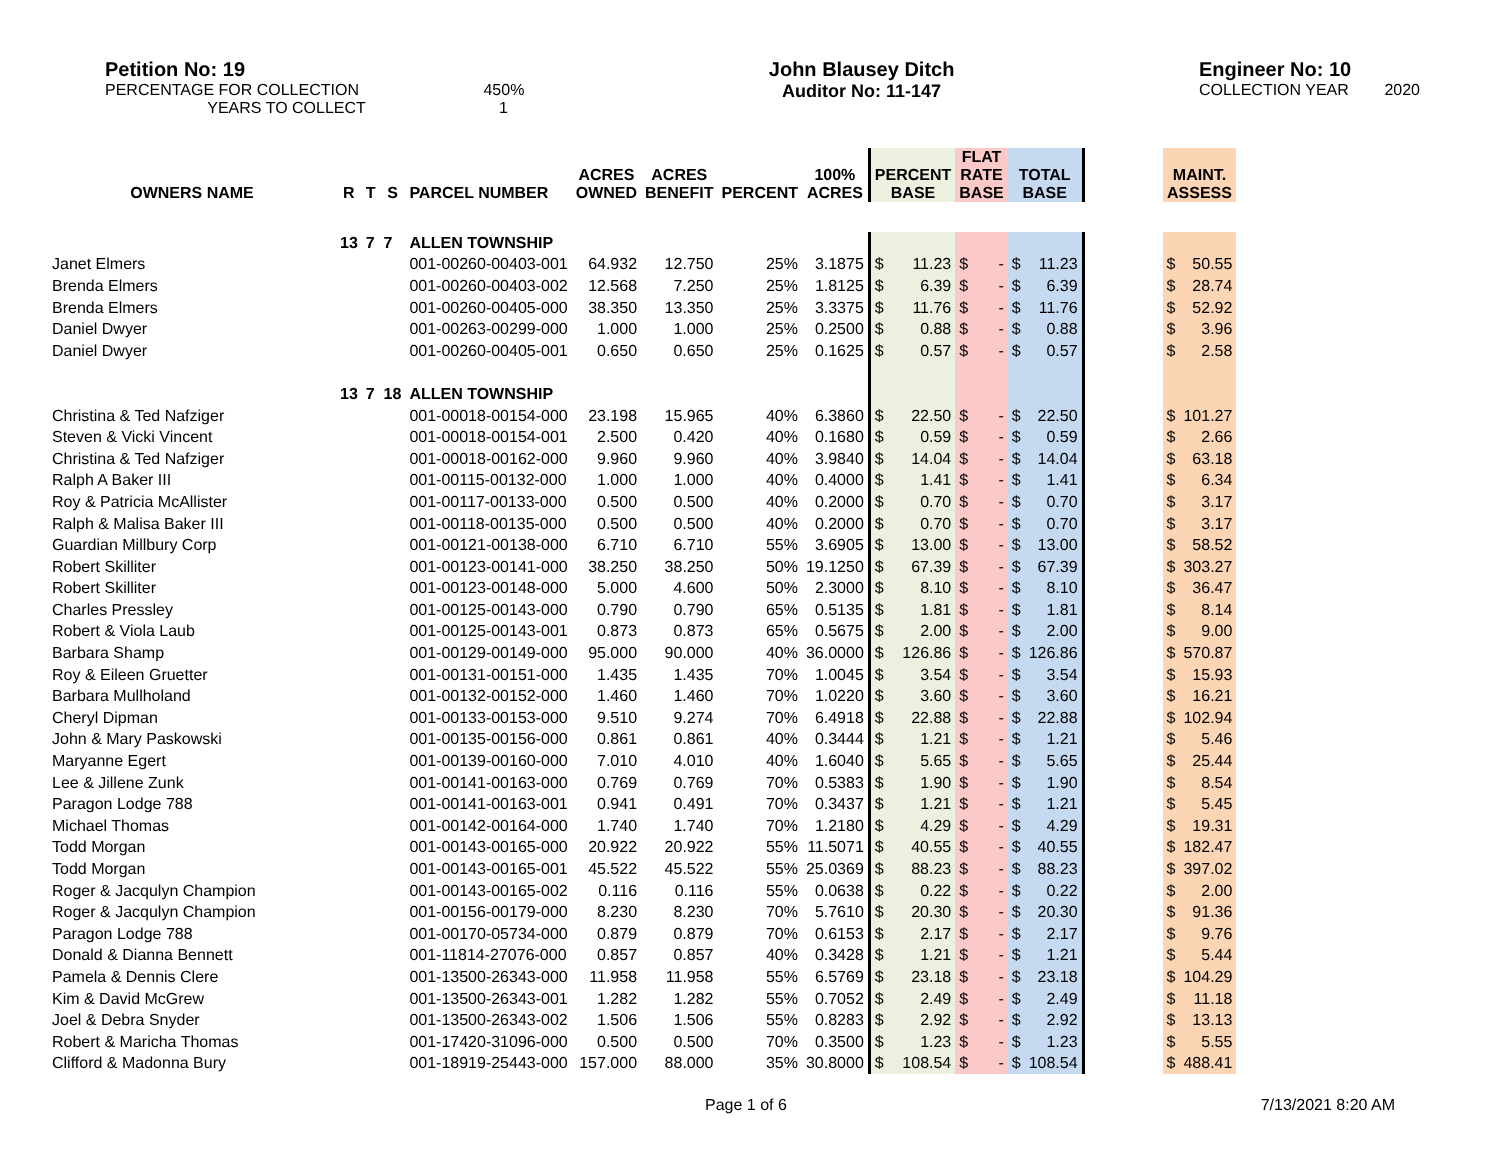Petition No: 19
PERCENTAGE FOR COLLECTION 450%
YEARS TO COLLECT 1
John Blausey Ditch
Auditor No: 11-147
Engineer No: 10
COLLECTION YEAR 2020
| OWNERS NAME | R | T | S | PARCEL NUMBER | ACRES OWNED | ACRES BENEFIT | PERCENT | 100% ACRES | PERCENT BASE | | FLAT RATE BASE | | TOTAL BASE | | | MAINT. ASSESS | |
| --- | --- | --- | --- | --- | --- | --- | --- | --- | --- | --- | --- | --- | --- | --- | --- | --- | --- |
| | 13 | 7 | 7 | ALLEN TOWNSHIP | | | | | | | | | | | | | |
| Janet Elmers | | | | 001-00260-00403-001 | 64.932 | 12.750 | 25% | 3.1875 | $ | 11.23 | $ | - | $ | 11.23 | | $ | 50.55 |
| Brenda Elmers | | | | 001-00260-00403-002 | 12.568 | 7.250 | 25% | 1.8125 | $ | 6.39 | $ | - | $ | 6.39 | | $ | 28.74 |
| Brenda Elmers | | | | 001-00260-00405-000 | 38.350 | 13.350 | 25% | 3.3375 | $ | 11.76 | $ | - | $ | 11.76 | | $ | 52.92 |
| Daniel Dwyer | | | | 001-00263-00299-000 | 1.000 | 1.000 | 25% | 0.2500 | $ | 0.88 | $ | - | $ | 0.88 | | $ | 3.96 |
| Daniel Dwyer | | | | 001-00260-00405-001 | 0.650 | 0.650 | 25% | 0.1625 | $ | 0.57 | $ | - | $ | 0.57 | | $ | 2.58 |
| | 13 | 7 | 18 | ALLEN TOWNSHIP | | | | | | | | | | | | | |
| Christina & Ted Nafziger | | | | 001-00018-00154-000 | 23.198 | 15.965 | 40% | 6.3860 | $ | 22.50 | $ | - | $ | 22.50 | | $ | 101.27 |
| Steven & Vicki Vincent | | | | 001-00018-00154-001 | 2.500 | 0.420 | 40% | 0.1680 | $ | 0.59 | $ | - | $ | 0.59 | | $ | 2.66 |
| Christina & Ted Nafziger | | | | 001-00018-00162-000 | 9.960 | 9.960 | 40% | 3.9840 | $ | 14.04 | $ | - | $ | 14.04 | | $ | 63.18 |
| Ralph A Baker III | | | | 001-00115-00132-000 | 1.000 | 1.000 | 40% | 0.4000 | $ | 1.41 | $ | - | $ | 1.41 | | $ | 6.34 |
| Roy & Patricia McAllister | | | | 001-00117-00133-000 | 0.500 | 0.500 | 40% | 0.2000 | $ | 0.70 | $ | - | $ | 0.70 | | $ | 3.17 |
| Ralph & Malisa Baker III | | | | 001-00118-00135-000 | 0.500 | 0.500 | 40% | 0.2000 | $ | 0.70 | $ | - | $ | 0.70 | | $ | 3.17 |
| Guardian Millbury Corp | | | | 001-00121-00138-000 | 6.710 | 6.710 | 55% | 3.6905 | $ | 13.00 | $ | - | $ | 13.00 | | $ | 58.52 |
| Robert Skilliter | | | | 001-00123-00141-000 | 38.250 | 38.250 | 50% | 19.1250 | $ | 67.39 | $ | - | $ | 67.39 | | $ | 303.27 |
| Robert Skilliter | | | | 001-00123-00148-000 | 5.000 | 4.600 | 50% | 2.3000 | $ | 8.10 | $ | - | $ | 8.10 | | $ | 36.47 |
| Charles Pressley | | | | 001-00125-00143-000 | 0.790 | 0.790 | 65% | 0.5135 | $ | 1.81 | $ | - | $ | 1.81 | | $ | 8.14 |
| Robert & Viola Laub | | | | 001-00125-00143-001 | 0.873 | 0.873 | 65% | 0.5675 | $ | 2.00 | $ | - | $ | 2.00 | | $ | 9.00 |
| Barbara Shamp | | | | 001-00129-00149-000 | 95.000 | 90.000 | 40% | 36.0000 | $ | 126.86 | $ | - | $ | 126.86 | | $ | 570.87 |
| Roy & Eileen Gruetter | | | | 001-00131-00151-000 | 1.435 | 1.435 | 70% | 1.0045 | $ | 3.54 | $ | - | $ | 3.54 | | $ | 15.93 |
| Barbara Mullholand | | | | 001-00132-00152-000 | 1.460 | 1.460 | 70% | 1.0220 | $ | 3.60 | $ | - | $ | 3.60 | | $ | 16.21 |
| Cheryl Dipman | | | | 001-00133-00153-000 | 9.510 | 9.274 | 70% | 6.4918 | $ | 22.88 | $ | - | $ | 22.88 | | $ | 102.94 |
| John & Mary Paskowski | | | | 001-00135-00156-000 | 0.861 | 0.861 | 40% | 0.3444 | $ | 1.21 | $ | - | $ | 1.21 | | $ | 5.46 |
| Maryanne Egert | | | | 001-00139-00160-000 | 7.010 | 4.010 | 40% | 1.6040 | $ | 5.65 | $ | - | $ | 5.65 | | $ | 25.44 |
| Lee & Jillene Zunk | | | | 001-00141-00163-000 | 0.769 | 0.769 | 70% | 0.5383 | $ | 1.90 | $ | - | $ | 1.90 | | $ | 8.54 |
| Paragon Lodge 788 | | | | 001-00141-00163-001 | 0.941 | 0.491 | 70% | 0.3437 | $ | 1.21 | $ | - | $ | 1.21 | | $ | 5.45 |
| Michael Thomas | | | | 001-00142-00164-000 | 1.740 | 1.740 | 70% | 1.2180 | $ | 4.29 | $ | - | $ | 4.29 | | $ | 19.31 |
| Todd Morgan | | | | 001-00143-00165-000 | 20.922 | 20.922 | 55% | 11.5071 | $ | 40.55 | $ | - | $ | 40.55 | | $ | 182.47 |
| Todd Morgan | | | | 001-00143-00165-001 | 45.522 | 45.522 | 55% | 25.0369 | $ | 88.23 | $ | - | $ | 88.23 | | $ | 397.02 |
| Roger & Jacqulyn Champion | | | | 001-00143-00165-002 | 0.116 | 0.116 | 55% | 0.0638 | $ | 0.22 | $ | - | $ | 0.22 | | $ | 2.00 |
| Roger & Jacqulyn Champion | | | | 001-00156-00179-000 | 8.230 | 8.230 | 70% | 5.7610 | $ | 20.30 | $ | - | $ | 20.30 | | $ | 91.36 |
| Paragon Lodge 788 | | | | 001-00170-05734-000 | 0.879 | 0.879 | 70% | 0.6153 | $ | 2.17 | $ | - | $ | 2.17 | | $ | 9.76 |
| Donald & Dianna Bennett | | | | 001-11814-27076-000 | 0.857 | 0.857 | 40% | 0.3428 | $ | 1.21 | $ | - | $ | 1.21 | | $ | 5.44 |
| Pamela & Dennis Clere | | | | 001-13500-26343-000 | 11.958 | 11.958 | 55% | 6.5769 | $ | 23.18 | $ | - | $ | 23.18 | | $ | 104.29 |
| Kim & David McGrew | | | | 001-13500-26343-001 | 1.282 | 1.282 | 55% | 0.7052 | $ | 2.49 | $ | - | $ | 2.49 | | $ | 11.18 |
| Joel & Debra Snyder | | | | 001-13500-26343-002 | 1.506 | 1.506 | 55% | 0.8283 | $ | 2.92 | $ | - | $ | 2.92 | | $ | 13.13 |
| Robert & Maricha Thomas | | | | 001-17420-31096-000 | 0.500 | 0.500 | 70% | 0.3500 | $ | 1.23 | $ | - | $ | 1.23 | | $ | 5.55 |
| Clifford & Madonna Bury | | | | 001-18919-25443-000 | 157.000 | 88.000 | 35% | 30.8000 | $ | 108.54 | $ | - | $ | 108.54 | | $ | 488.41 |
Page 1 of 6 7/13/2021 8:20 AM